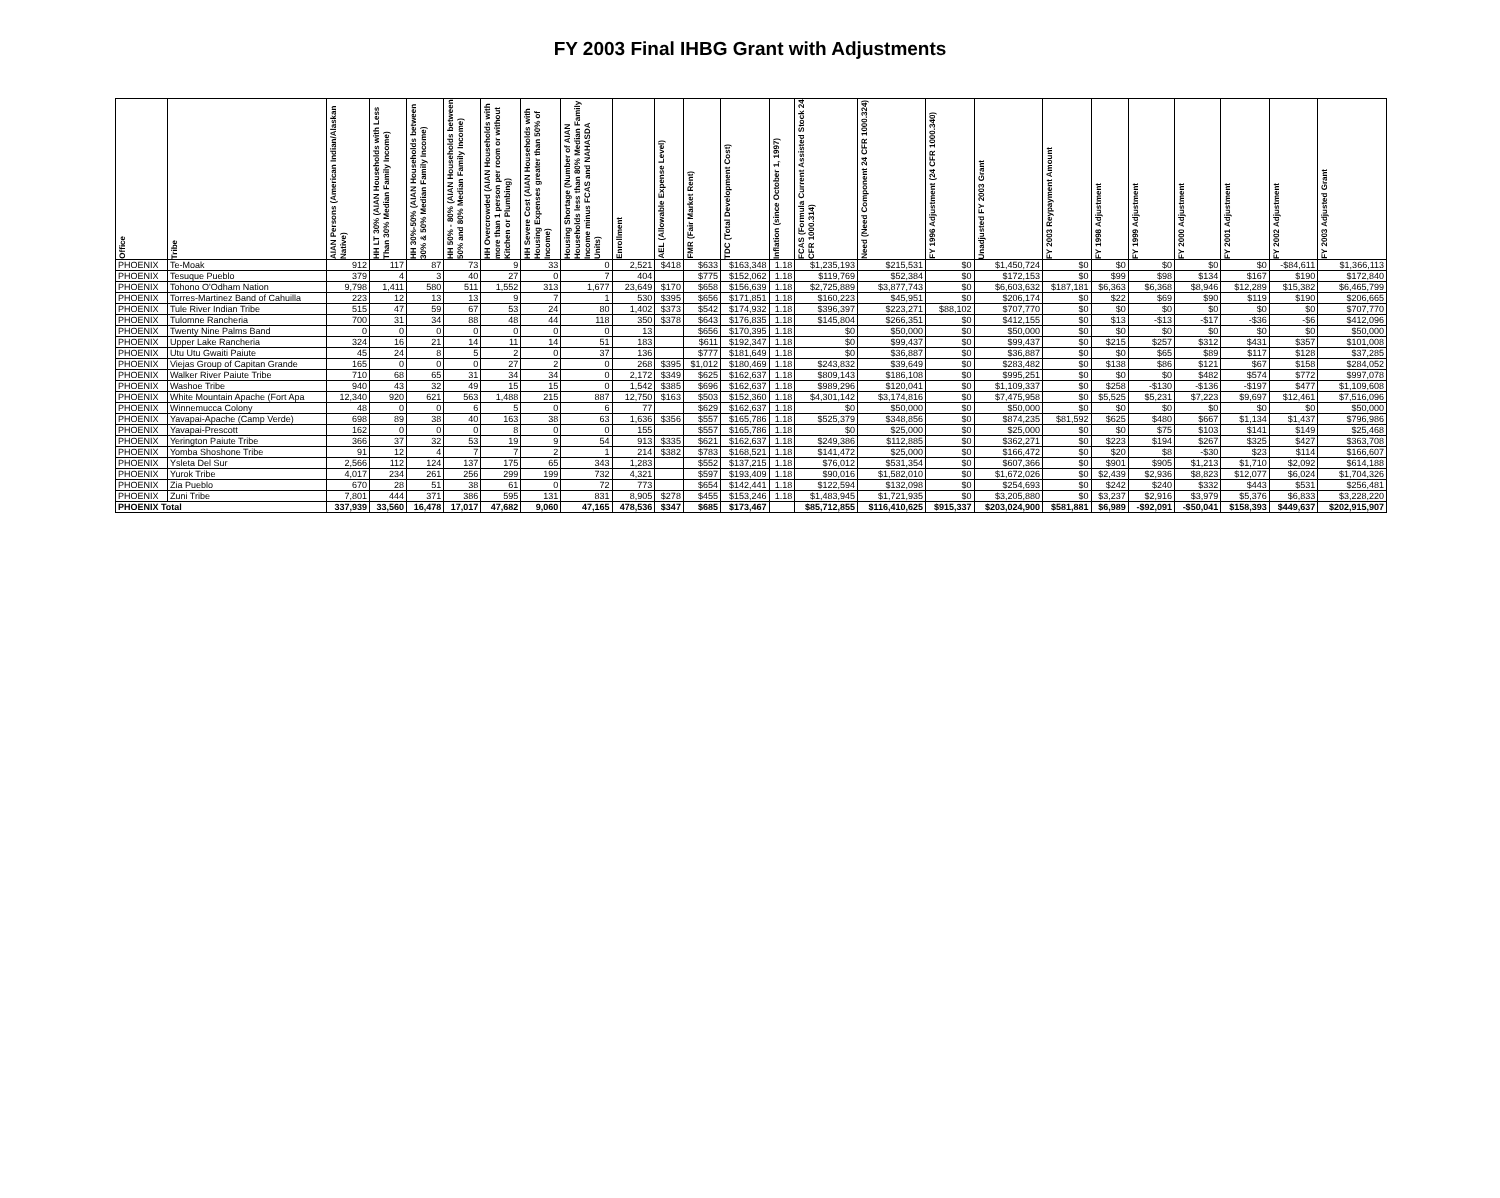FY 2003 Final IHBG Grant with Adjustments
| Office | Tribe | AIAN Persons (American Indian/Alaskan Native) | HH LT 30% (AIAN Households with Less Than 30% Median Family Income) | HH 30%-50% (AIAN Households between 30% & 50% Median Family Income) | HH 50% - 80% (AIAN Households between 50% and 80% Median Family Income) | HH Overcrowded (AIAN Households with more than 1 person per room or without Kitchen or Plumbing) | HH Severe Cost (AIAN Households with Housing Expenses greater than 50% of Income) | Housing Shortage (Number of AIAN Households less than 80% Median Family Income minus FCAS and NAHASDA Units) | Enrollment | AEL (Allowable Expense Level) | FMR (Fair Market Rent) | TDC (Total Development Cost) | Inflation (since October 1, 1997) | FCAS (Formula Current Assisted Stock 24 CFR 1000.314) | Need (Need Component 24 CFR 1000.324) | FY 1996 Adjustment (24 CFR 1000.340) | Unadjusted FY 2003 Grant | FY 2003 Reypayment Amount | FY 1998 Adjustment | FY 1999 Adjustment | FY 2000 Adjustment | FY 2001 Adjustment | FY 2002 Adjustment | FY 2003 Adjusted Grant |
| --- | --- | --- | --- | --- | --- | --- | --- | --- | --- | --- | --- | --- | --- | --- | --- | --- | --- | --- | --- | --- | --- | --- | --- | --- |
| PHOENIX | Te-Moak | 912 | 117 | 87 | 73 | 9 | 33 | 0 | 2,521 | $418 | $633 | $163,348 | 1.18 | $1,235,193 | $215,531 | $0 | $1,450,724 | $0 | $0 | $0 | $0 | $0 | -$84,611 | $1,366,113 |
| PHOENIX | Tesuque Pueblo | 379 | 4 | 3 | 40 | 27 | 0 | 7 | 404 | | $775 | $152,062 | 1.18 | $119,769 | $52,384 | $0 | $172,153 | $0 | $99 | $98 | $134 | $167 | $190 | $172,840 |
| PHOENIX | Tohono O'Odham Nation | 9,798 | 1,411 | 580 | 511 | 1,552 | 313 | 1,677 | 23,649 | $170 | $658 | $156,639 | 1.18 | $2,725,889 | $3,877,743 | $0 | $6,603,632 | $187,181 | $6,363 | $6,368 | $8,946 | $12,289 | $15,382 | $6,465,799 |
| PHOENIX | Torres-Martinez Band of Cahuilla | 223 | 12 | 13 | 13 | 9 | 7 | 1 | 530 | $395 | $656 | $171,851 | 1.18 | $160,223 | $45,951 | $0 | $206,174 | $0 | $22 | $69 | $90 | $119 | $190 | $206,665 |
| PHOENIX | Tule River Indian Tribe | 515 | 47 | 59 | 67 | 53 | 24 | 80 | 1,402 | $373 | $542 | $174,932 | 1.18 | $396,397 | $223,271 | $88,102 | $707,770 | $0 | $0 | $0 | $0 | $0 | $0 | $707,770 |
| PHOENIX | Tulomne Rancheria | 700 | 31 | 34 | 88 | 48 | 44 | 118 | 350 | $378 | $643 | $176,835 | 1.18 | $145,804 | $266,351 | $0 | $412,155 | $0 | $13 | -$13 | -$17 | -$36 | -$6 | $412,096 |
| PHOENIX | Twenty Nine Palms Band | 0 | 0 | 0 | 0 | 0 | 0 | 0 | 13 | | $656 | $170,395 | 1.18 | $0 | $50,000 | $0 | $50,000 | $0 | $0 | $0 | $0 | $0 | $0 | $50,000 |
| PHOENIX | Upper Lake Rancheria | 324 | 16 | 21 | 14 | 11 | 14 | 51 | 183 | | $611 | $192,347 | 1.18 | $0 | $99,437 | $0 | $99,437 | $0 | $215 | $257 | $312 | $431 | $357 | $101,008 |
| PHOENIX | Utu Utu Gwaiti Paiute | 45 | 24 | 8 | 5 | 2 | 0 | 37 | 136 | | $777 | $181,649 | 1.18 | $0 | $36,887 | $0 | $36,887 | $0 | $0 | $65 | $89 | $117 | $128 | $37,285 |
| PHOENIX | Viejas Group of Capitan Grande | 165 | 0 | 0 | 0 | 27 | 2 | 0 | 268 | $395 | $1,012 | $180,469 | 1.18 | $243,832 | $39,649 | $0 | $283,482 | $0 | $138 | $86 | $121 | $67 | $158 | $284,052 |
| PHOENIX | Walker River Paiute Tribe | 710 | 68 | 65 | 31 | 34 | 34 | 0 | 2,172 | $349 | $625 | $162,637 | 1.18 | $809,143 | $186,108 | $0 | $995,251 | $0 | $0 | $0 | $482 | $574 | $772 | $997,078 |
| PHOENIX | Washoe Tribe | 940 | 43 | 32 | 49 | 15 | 15 | 0 | 1,542 | $385 | $696 | $162,637 | 1.18 | $989,296 | $120,041 | $0 | $1,109,337 | $0 | $258 | -$130 | -$136 | -$197 | $477 | $1,109,608 |
| PHOENIX | White Mountain Apache (Fort Apa | 12,340 | 920 | 621 | 563 | 1,488 | 215 | 887 | 12,750 | $163 | $503 | $152,360 | 1.18 | $4,301,142 | $3,174,816 | $0 | $7,475,958 | $0 | $5,525 | $5,231 | $7,223 | $9,697 | $12,461 | $7,516,096 |
| PHOENIX | Winnemucca Colony | 48 | 0 | 0 | 6 | 5 | 0 | 6 | 77 | | $629 | $162,637 | 1.18 | $0 | $50,000 | $0 | $50,000 | $0 | $0 | $0 | $0 | $0 | $0 | $50,000 |
| PHOENIX | Yavapai-Apache (Camp Verde) | 698 | 89 | 38 | 40 | 163 | 38 | 63 | 1,636 | $356 | $557 | $165,786 | 1.18 | $525,379 | $348,856 | $0 | $874,235 | $81,592 | $625 | $480 | $667 | $1,134 | $1,437 | $796,986 |
| PHOENIX | Yavapai-Prescott | 162 | 0 | 0 | 0 | 8 | 0 | 0 | 155 | | $557 | $165,786 | 1.18 | $0 | $25,000 | $0 | $25,000 | $0 | $0 | $75 | $103 | $141 | $149 | $25,468 |
| PHOENIX | Yerington Paiute Tribe | 366 | 37 | 32 | 53 | 19 | 9 | 54 | 913 | $335 | $621 | $162,637 | 1.18 | $249,386 | $112,885 | $0 | $362,271 | $0 | $223 | $194 | $267 | $325 | $427 | $363,708 |
| PHOENIX | Yomba Shoshone Tribe | 91 | 12 | 4 | 7 | 7 | 2 | 1 | 214 | $382 | $783 | $168,521 | 1.18 | $141,472 | $25,000 | $0 | $166,472 | $0 | $20 | $8 | -$30 | $23 | $114 | $166,607 |
| PHOENIX | Ysleta Del Sur | 2,566 | 112 | 124 | 137 | 175 | 65 | 343 | 1,283 | | $552 | $137,215 | 1.18 | $76,012 | $531,354 | $0 | $607,366 | $0 | $901 | $905 | $1,213 | $1,710 | $2,092 | $614,188 |
| PHOENIX | Yurok Tribe | 4,017 | 234 | 261 | 256 | 299 | 199 | 732 | 4,321 | | $597 | $193,409 | 1.18 | $90,016 | $1,582,010 | $0 | $1,672,026 | $0 | $2,439 | $2,936 | $8,823 | $12,077 | $6,024 | $1,704,326 |
| PHOENIX | Zia Pueblo | 670 | 28 | 51 | 38 | 61 | 0 | 72 | 773 | | $654 | $142,441 | 1.18 | $122,594 | $132,098 | $0 | $254,693 | $0 | $242 | $240 | $332 | $443 | $531 | $256,481 |
| PHOENIX | Zuni Tribe | 7,801 | 444 | 371 | 386 | 595 | 131 | 831 | 8,905 | $278 | $455 | $153,246 | 1.18 | $1,483,945 | $1,721,935 | $0 | $3,205,880 | $0 | $3,237 | $2,916 | $3,979 | $5,376 | $6,833 | $3,228,220 |
| PHOENIX Total | | 337,939 | 33,560 | 16,478 | 17,017 | 47,682 | 9,060 | 47,165 | 478,536 | $347 | $685 | $173,467 | | $85,712,855 | $116,410,625 | $915,337 | $203,024,900 | $581,881 | $6,989 | -$92,091 | -$50,041 | $158,393 | $449,637 | $202,915,907 |